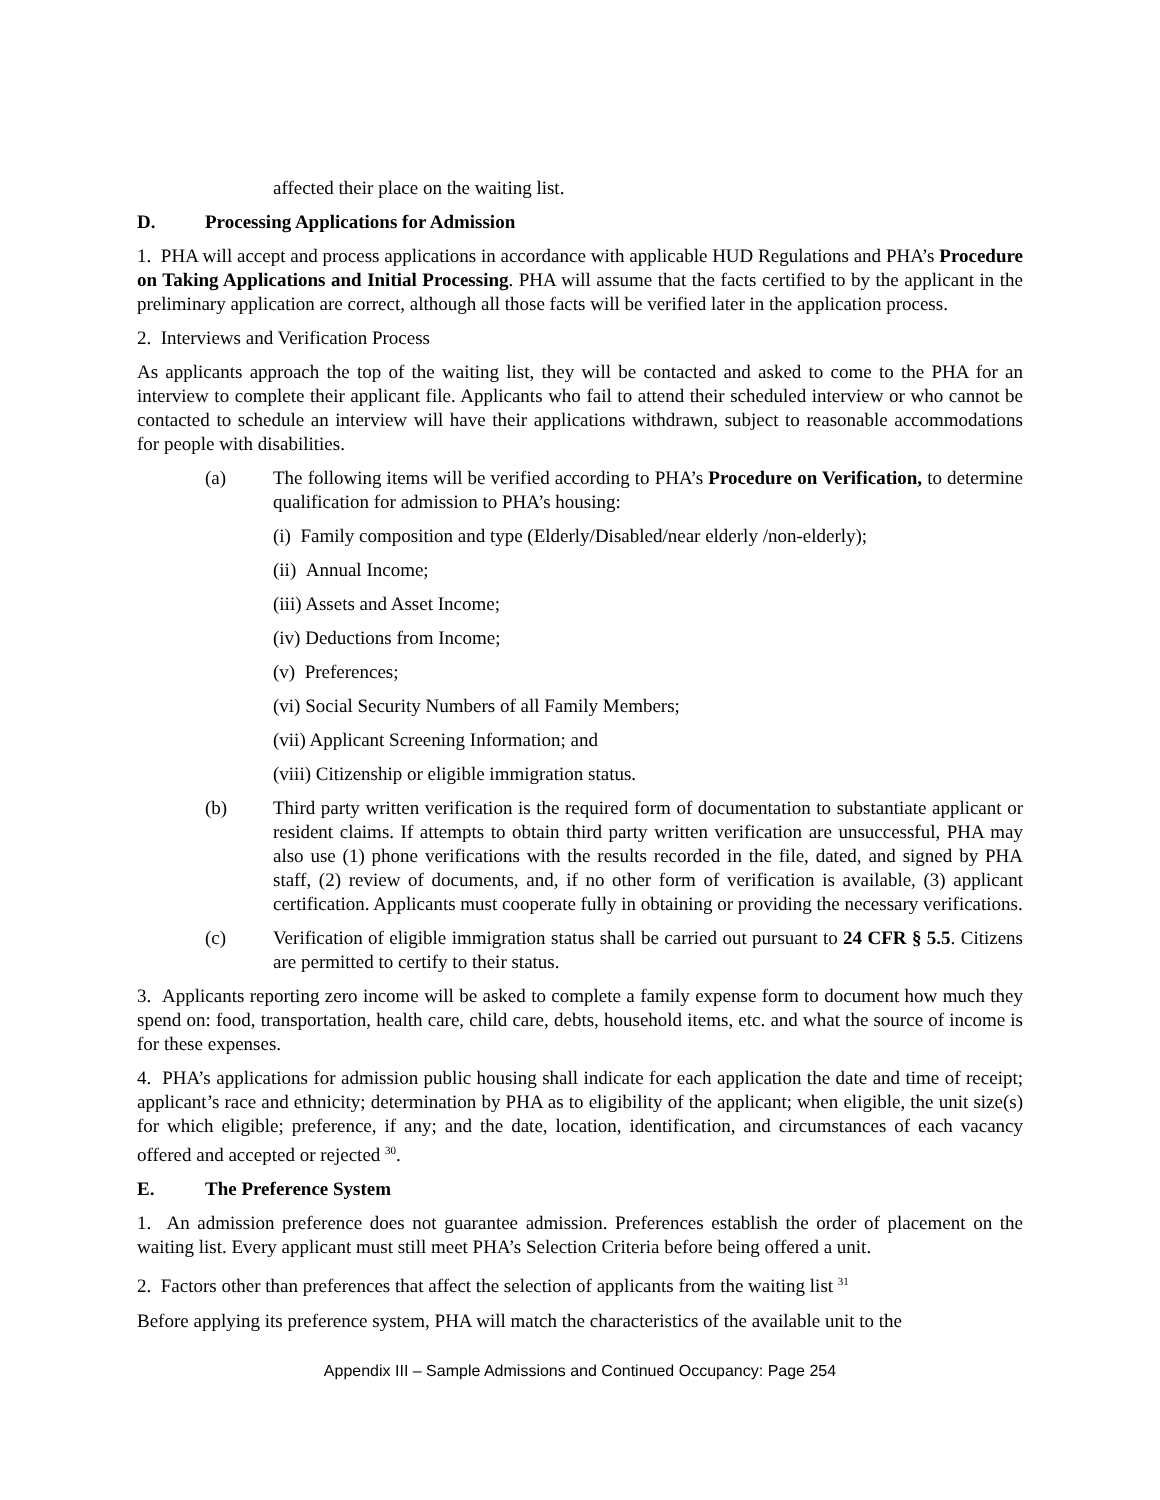affected their place on the waiting list.
D. Processing Applications for Admission
1. PHA will accept and process applications in accordance with applicable HUD Regulations and PHA’s Procedure on Taking Applications and Initial Processing. PHA will assume that the facts certified to by the applicant in the preliminary application are correct, although all those facts will be verified later in the application process.
2. Interviews and Verification Process
As applicants approach the top of the waiting list, they will be contacted and asked to come to the PHA for an interview to complete their applicant file. Applicants who fail to attend their scheduled interview or who cannot be contacted to schedule an interview will have their applications withdrawn, subject to reasonable accommodations for people with disabilities.
(a) The following items will be verified according to PHA’s Procedure on Verification, to determine qualification for admission to PHA’s housing:
(i) Family composition and type (Elderly/Disabled/near elderly /non-elderly);
(ii) Annual Income;
(iii) Assets and Asset Income;
(iv) Deductions from Income;
(v) Preferences;
(vi) Social Security Numbers of all Family Members;
(vii) Applicant Screening Information; and
(viii) Citizenship or eligible immigration status.
(b) Third party written verification is the required form of documentation to substantiate applicant or resident claims. If attempts to obtain third party written verification are unsuccessful, PHA may also use (1) phone verifications with the results recorded in the file, dated, and signed by PHA staff, (2) review of documents, and, if no other form of verification is available, (3) applicant certification. Applicants must cooperate fully in obtaining or providing the necessary verifications.
(c) Verification of eligible immigration status shall be carried out pursuant to 24 CFR § 5.5. Citizens are permitted to certify to their status.
3. Applicants reporting zero income will be asked to complete a family expense form to document how much they spend on: food, transportation, health care, child care, debts, household items, etc. and what the source of income is for these expenses.
4. PHA’s applications for admission public housing shall indicate for each application the date and time of receipt; applicant’s race and ethnicity; determination by PHA as to eligibility of the applicant; when eligible, the unit size(s) for which eligible; preference, if any; and the date, location, identification, and circumstances of each vacancy offered and accepted or rejected <sup>30</sup>.
E. The Preference System
1. An admission preference does not guarantee admission. Preferences establish the order of placement on the waiting list. Every applicant must still meet PHA’s Selection Criteria before being offered a unit.
2. Factors other than preferences that affect the selection of applicants from the waiting list <sup>31</sup>
Before applying its preference system, PHA will match the characteristics of the available unit to the
Appendix III – Sample Admissions and Continued Occupancy: Page 254